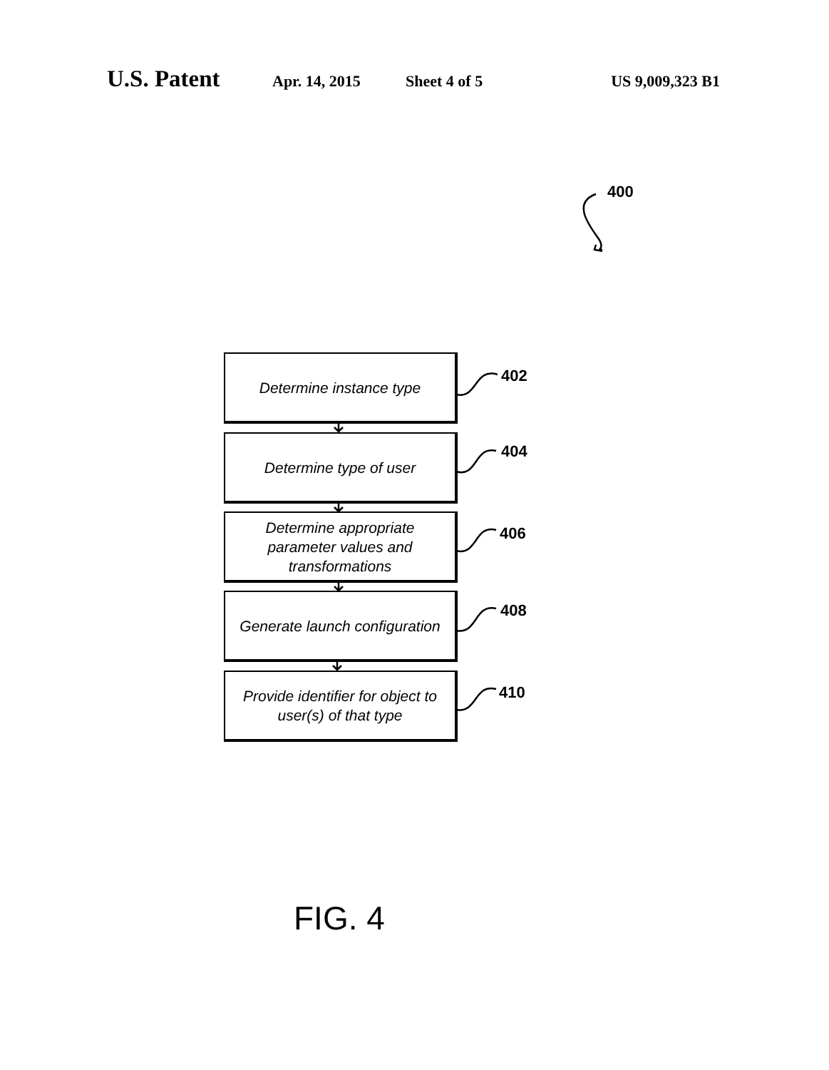U.S. Patent Apr. 14, 2015 Sheet 4 of 5 US 9,009,323 B1
400
Determine instance type
402
Determine type of user
404
Determine appropriate
parameter values and
transformations
406
Generate launch configuration
408
Provide identifier for object to
user(s) of that type
410
FIG. 4